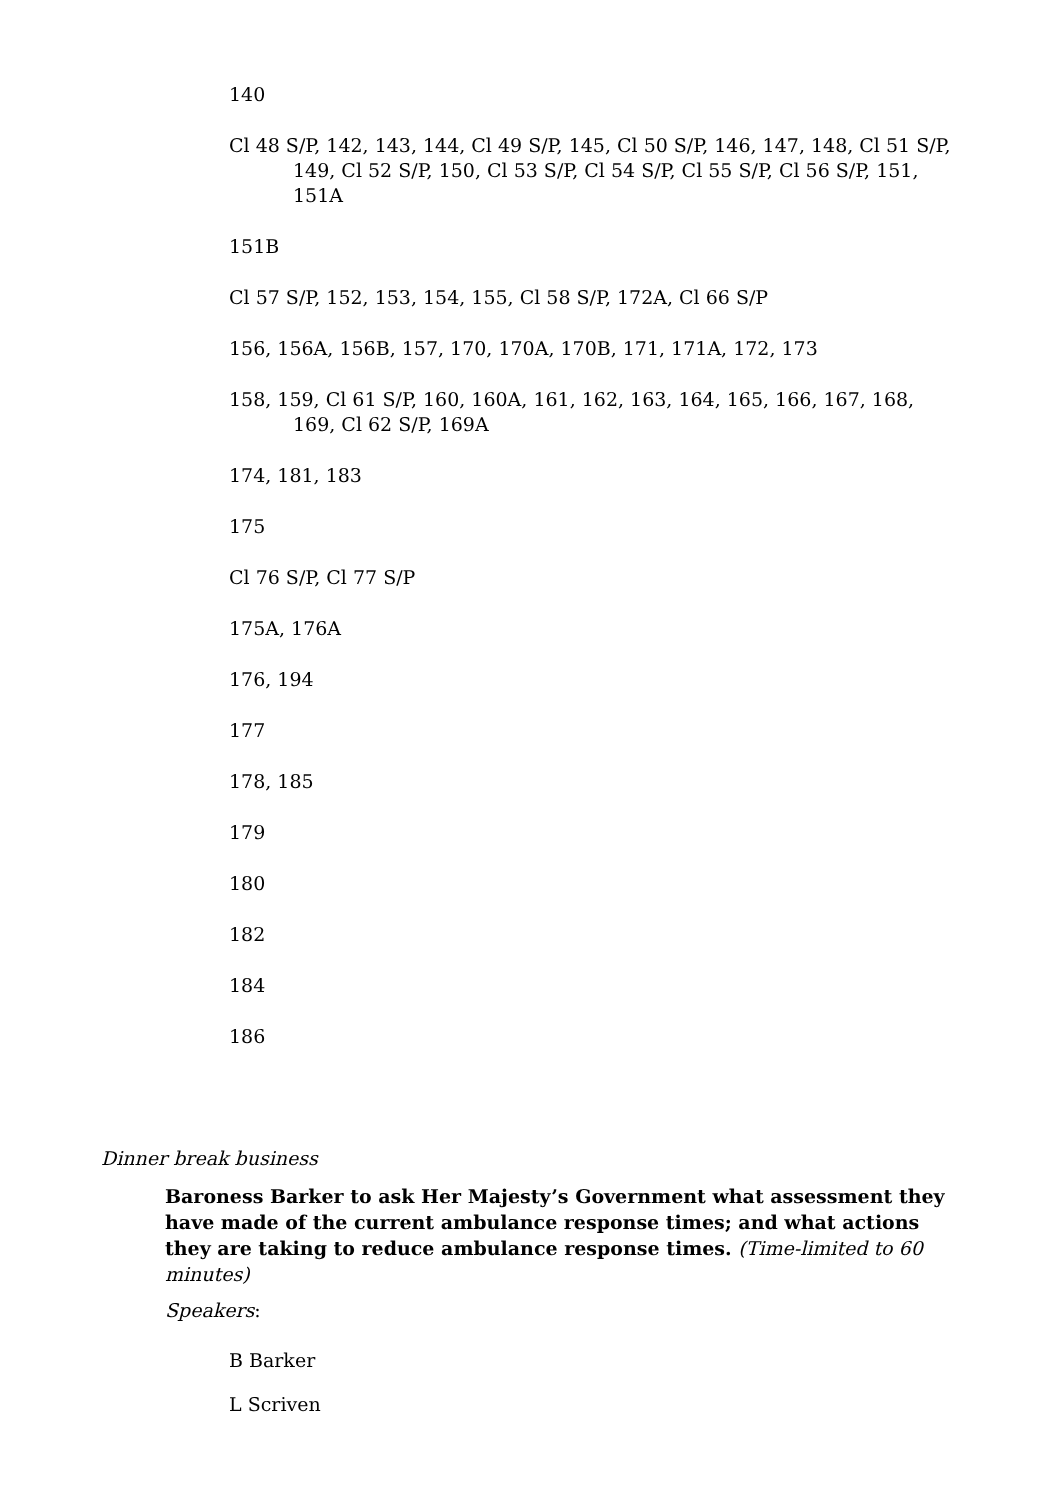140
Cl 48 S/P, 142, 143, 144, Cl 49 S/P, 145, Cl 50 S/P, 146, 147, 148, Cl 51 S/P, 149, Cl 52 S/P, 150, Cl 53 S/P, Cl 54 S/P, Cl 55 S/P, Cl 56 S/P, 151, 151A
151B
Cl 57 S/P, 152, 153, 154, 155, Cl 58 S/P, 172A, Cl 66 S/P
156, 156A, 156B, 157, 170, 170A, 170B, 171, 171A, 172, 173
158, 159, Cl 61 S/P, 160, 160A, 161, 162, 163, 164, 165, 166, 167, 168, 169, Cl 62 S/P, 169A
174, 181, 183
175
Cl 76 S/P, Cl 77 S/P
175A, 176A
176, 194
177
178, 185
179
180
182
184
186
Dinner break business
Baroness Barker to ask Her Majesty’s Government what assessment they have made of the current ambulance response times; and what actions they are taking to reduce ambulance response times. (Time-limited to 60 minutes)
Speakers:
B Barker
L Scriven